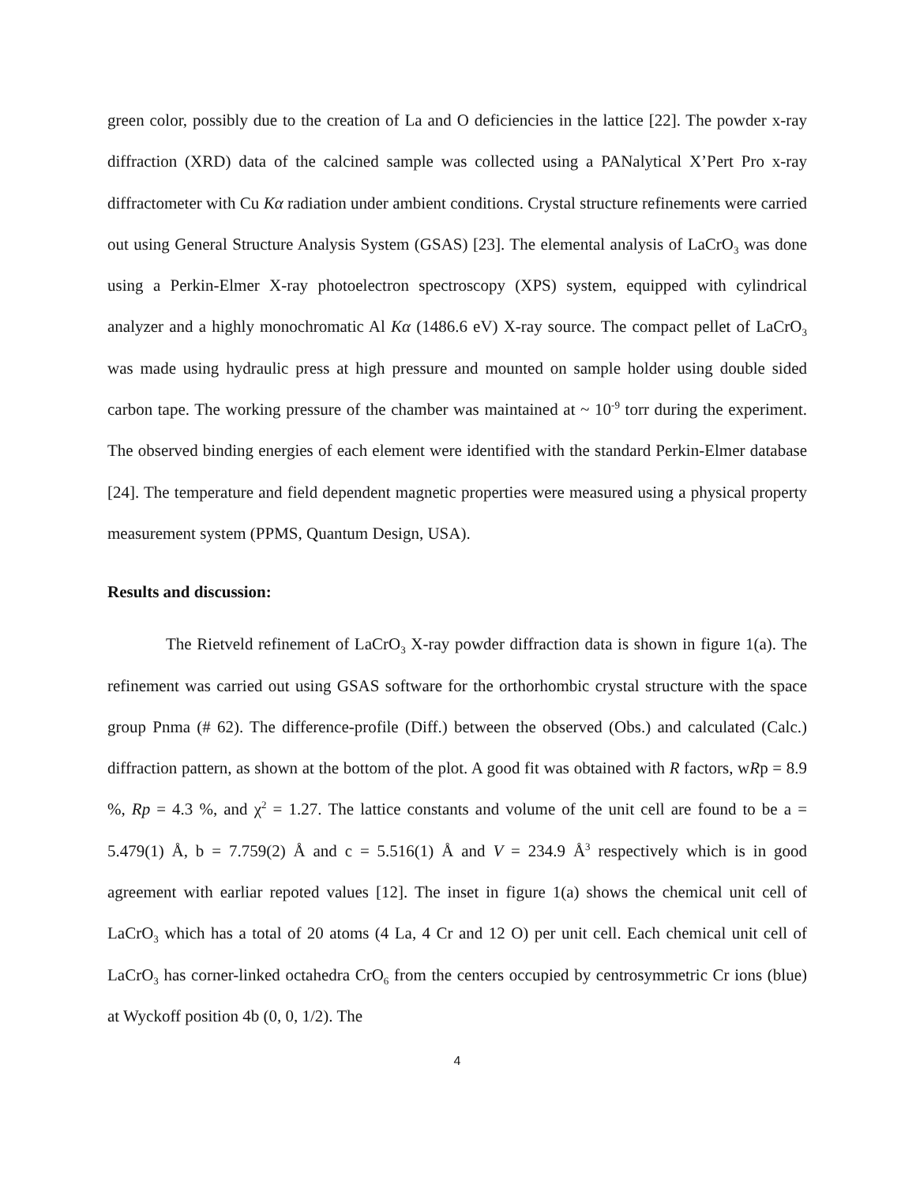green color, possibly due to the creation of La and O deficiencies in the lattice [22]. The powder x-ray diffraction (XRD) data of the calcined sample was collected using a PANalytical X’Pert Pro x-ray diffractometer with Cu Kα radiation under ambient conditions. Crystal structure refinements were carried out using General Structure Analysis System (GSAS) [23]. The elemental analysis of LaCrO<sub>3</sub> was done using a Perkin-Elmer X-ray photoelectron spectroscopy (XPS) system, equipped with cylindrical analyzer and a highly monochromatic Al Kα (1486.6 eV) X-ray source. The compact pellet of LaCrO<sub>3</sub> was made using hydraulic press at high pressure and mounted on sample holder using double sided carbon tape. The working pressure of the chamber was maintained at ~ 10<sup>-9</sup> torr during the experiment. The observed binding energies of each element were identified with the standard Perkin-Elmer database [24]. The temperature and field dependent magnetic properties were measured using a physical property measurement system (PPMS, Quantum Design, USA).
Results and discussion:
The Rietveld refinement of LaCrO<sub>3</sub> X-ray powder diffraction data is shown in figure 1(a). The refinement was carried out using GSAS software for the orthorhombic crystal structure with the space group Pnma (# 62). The difference-profile (Diff.) between the observed (Obs.) and calculated (Calc.) diffraction pattern, as shown at the bottom of the plot. A good fit was obtained with R factors, wRp = 8.9 %, Rp = 4.3 %, and χ<sup>2</sup> = 1.27. The lattice constants and volume of the unit cell are found to be a = 5.479(1) Å, b = 7.759(2) Å and c = 5.516(1) Å and V = 234.9 Å<sup>3</sup> respectively which is in good agreement with earliar repoted values [12]. The inset in figure 1(a) shows the chemical unit cell of LaCrO<sub>3</sub> which has a total of 20 atoms (4 La, 4 Cr and 12 O) per unit cell. Each chemical unit cell of LaCrO<sub>3</sub> has corner-linked octahedra CrO<sub>6</sub> from the centers occupied by centrosymmetric Cr ions (blue) at Wyckoff position 4b (0, 0, 1/2). The
4